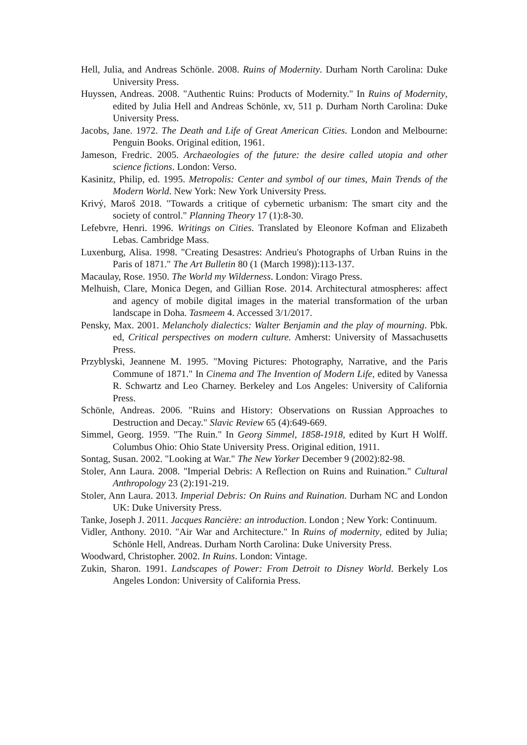Hell, Julia, and Andreas Schönle. 2008. Ruins of Modernity. Durham North Carolina: Duke University Press.
Huyssen, Andreas. 2008. "Authentic Ruins: Products of Modernity." In Ruins of Modernity, edited by Julia Hell and Andreas Schönle, xv, 511 p. Durham North Carolina: Duke University Press.
Jacobs, Jane. 1972. The Death and Life of Great American Cities. London and Melbourne: Penguin Books. Original edition, 1961.
Jameson, Fredric. 2005. Archaeologies of the future: the desire called utopia and other science fictions. London: Verso.
Kasinitz, Philip, ed. 1995. Metropolis: Center and symbol of our times, Main Trends of the Modern World. New York: New York University Press.
Krivý, Maroš 2018. "Towards a critique of cybernetic urbanism: The smart city and the society of control." Planning Theory 17 (1):8-30.
Lefebvre, Henri. 1996. Writings on Cities. Translated by Eleonore Kofman and Elizabeth Lebas. Cambridge Mass.
Luxenburg, Alisa. 1998. "Creating Desastres: Andrieu's Photographs of Urban Ruins in the Paris of 1871." The Art Bulletin 80 (1 (March 1998)):113-137.
Macaulay, Rose. 1950. The World my Wilderness. London: Virago Press.
Melhuish, Clare, Monica Degen, and Gillian Rose. 2014. Architectural atmospheres: affect and agency of mobile digital images in the material transformation of the urban landscape in Doha. Tasmeem 4. Accessed 3/1/2017.
Pensky, Max. 2001. Melancholy dialectics: Walter Benjamin and the play of mourning. Pbk. ed, Critical perspectives on modern culture. Amherst: University of Massachusetts Press.
Przyblyski, Jeannene M. 1995. "Moving Pictures: Photography, Narrative, and the Paris Commune of 1871." In Cinema and The Invention of Modern Life, edited by Vanessa R. Schwartz and Leo Charney. Berkeley and Los Angeles: University of California Press.
Schönle, Andreas. 2006. "Ruins and History: Observations on Russian Approaches to Destruction and Decay." Slavic Review 65 (4):649-669.
Simmel, Georg. 1959. "The Ruin." In Georg Simmel, 1858-1918, edited by Kurt H Wolff. Columbus Ohio: Ohio State University Press. Original edition, 1911.
Sontag, Susan. 2002. "Looking at War." The New Yorker December 9 (2002):82-98.
Stoler, Ann Laura. 2008. "Imperial Debris: A Reflection on Ruins and Ruination." Cultural Anthropology 23 (2):191-219.
Stoler, Ann Laura. 2013. Imperial Debris: On Ruins and Ruination. Durham NC and London UK: Duke University Press.
Tanke, Joseph J. 2011. Jacques Rancière: an introduction. London ; New York: Continuum.
Vidler, Anthony. 2010. "Air War and Architecture." In Ruins of modernity, edited by Julia; Schönle Hell, Andreas. Durham North Carolina: Duke University Press.
Woodward, Christopher. 2002. In Ruins. London: Vintage.
Zukin, Sharon. 1991. Landscapes of Power: From Detroit to Disney World. Berkely Los Angeles London: University of California Press.